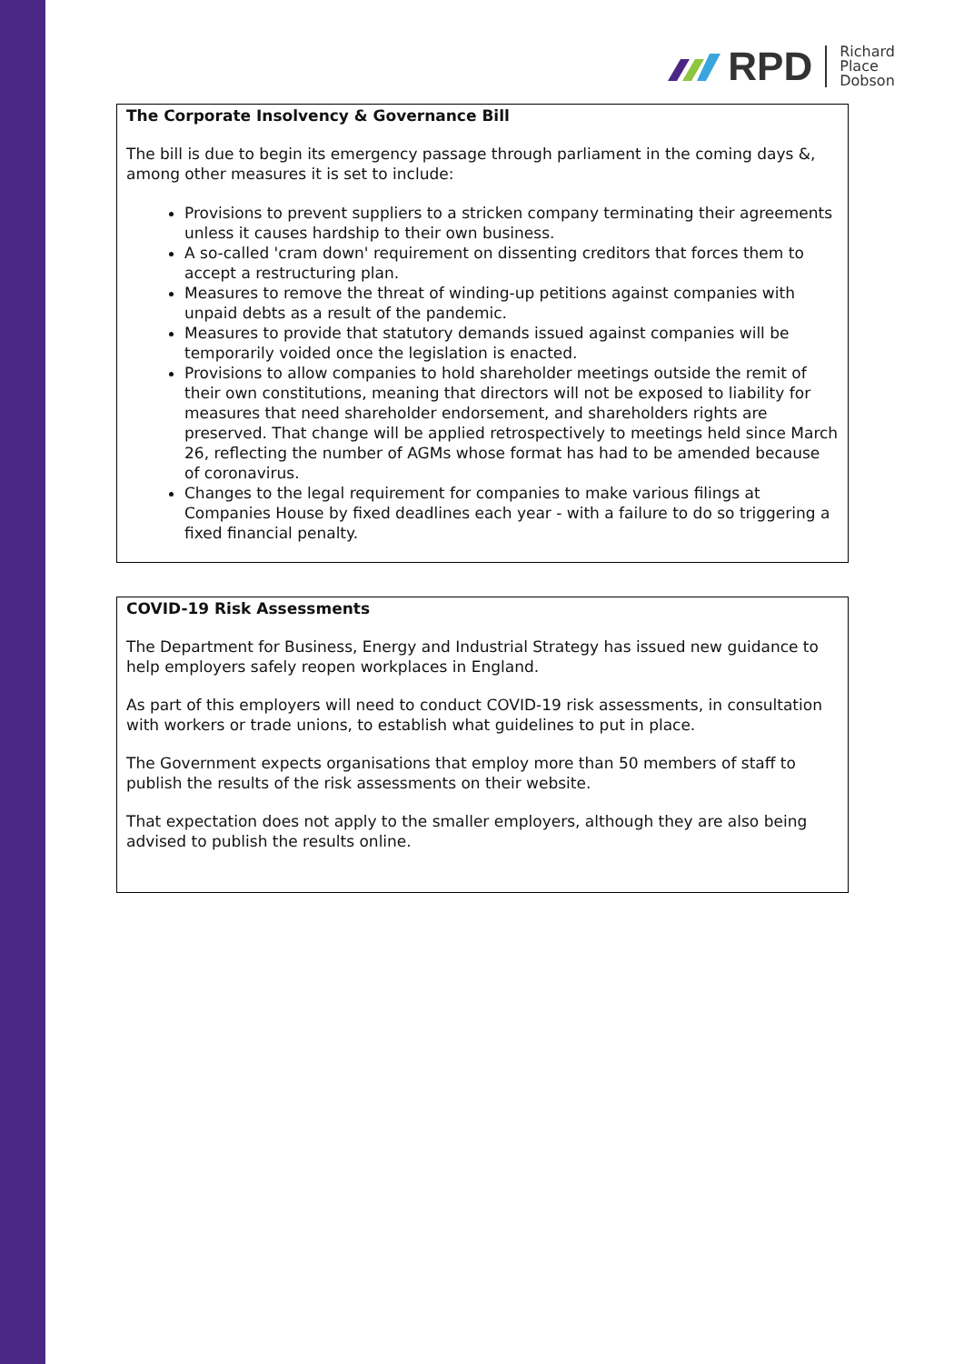RPD
Richard
Place
Dobson
The Corporate Insolvency & Governance Bill
The bill is due to begin its emergency passage through parliament in the coming days &, among other measures it is set to include:
Provisions to prevent suppliers to a stricken company terminating their agreements unless it causes hardship to their own business.
A so-called 'cram down' requirement on dissenting creditors that forces them to accept a restructuring plan.
Measures to remove the threat of winding-up petitions against companies with unpaid debts as a result of the pandemic.
Measures to provide that statutory demands issued against companies will be temporarily voided once the legislation is enacted.
Provisions to allow companies to hold shareholder meetings outside the remit of their own constitutions, meaning that directors will not be exposed to liability for measures that need shareholder endorsement, and shareholders rights are preserved. That change will be applied retrospectively to meetings held since March 26, reflecting the number of AGMs whose format has had to be amended because of coronavirus.
Changes to the legal requirement for companies to make various filings at Companies House by fixed deadlines each year - with a failure to do so triggering a fixed financial penalty.
COVID-19 Risk Assessments
The Department for Business, Energy and Industrial Strategy has issued new guidance to help employers safely reopen workplaces in England.
As part of this employers will need to conduct COVID-19 risk assessments, in consultation with workers or trade unions, to establish what guidelines to put in place.
The Government expects organisations that employ more than 50 members of staff to publish the results of the risk assessments on their website.
That expectation does not apply to the smaller employers, although they are also being advised to publish the results online.